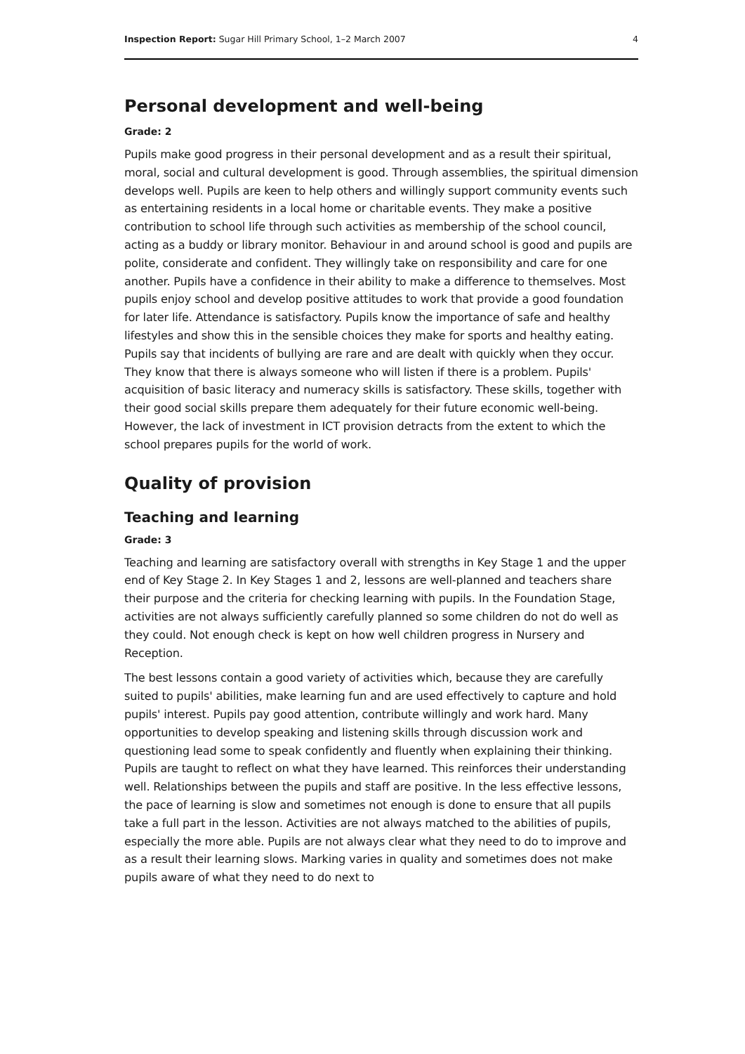Inspection Report: Sugar Hill Primary School, 1–2 March 2007 4
Personal development and well-being
Grade: 2
Pupils make good progress in their personal development and as a result their spiritual, moral, social and cultural development is good. Through assemblies, the spiritual dimension develops well. Pupils are keen to help others and willingly support community events such as entertaining residents in a local home or charitable events. They make a positive contribution to school life through such activities as membership of the school council, acting as a buddy or library monitor. Behaviour in and around school is good and pupils are polite, considerate and confident. They willingly take on responsibility and care for one another. Pupils have a confidence in their ability to make a difference to themselves. Most pupils enjoy school and develop positive attitudes to work that provide a good foundation for later life. Attendance is satisfactory. Pupils know the importance of safe and healthy lifestyles and show this in the sensible choices they make for sports and healthy eating. Pupils say that incidents of bullying are rare and are dealt with quickly when they occur. They know that there is always someone who will listen if there is a problem. Pupils' acquisition of basic literacy and numeracy skills is satisfactory. These skills, together with their good social skills prepare them adequately for their future economic well-being. However, the lack of investment in ICT provision detracts from the extent to which the school prepares pupils for the world of work.
Quality of provision
Teaching and learning
Grade: 3
Teaching and learning are satisfactory overall with strengths in Key Stage 1 and the upper end of Key Stage 2. In Key Stages 1 and 2, lessons are well-planned and teachers share their purpose and the criteria for checking learning with pupils. In the Foundation Stage, activities are not always sufficiently carefully planned so some children do not do well as they could. Not enough check is kept on how well children progress in Nursery and Reception.
The best lessons contain a good variety of activities which, because they are carefully suited to pupils' abilities, make learning fun and are used effectively to capture and hold pupils' interest. Pupils pay good attention, contribute willingly and work hard. Many opportunities to develop speaking and listening skills through discussion work and questioning lead some to speak confidently and fluently when explaining their thinking. Pupils are taught to reflect on what they have learned. This reinforces their understanding well. Relationships between the pupils and staff are positive. In the less effective lessons, the pace of learning is slow and sometimes not enough is done to ensure that all pupils take a full part in the lesson. Activities are not always matched to the abilities of pupils, especially the more able. Pupils are not always clear what they need to do to improve and as a result their learning slows. Marking varies in quality and sometimes does not make pupils aware of what they need to do next to